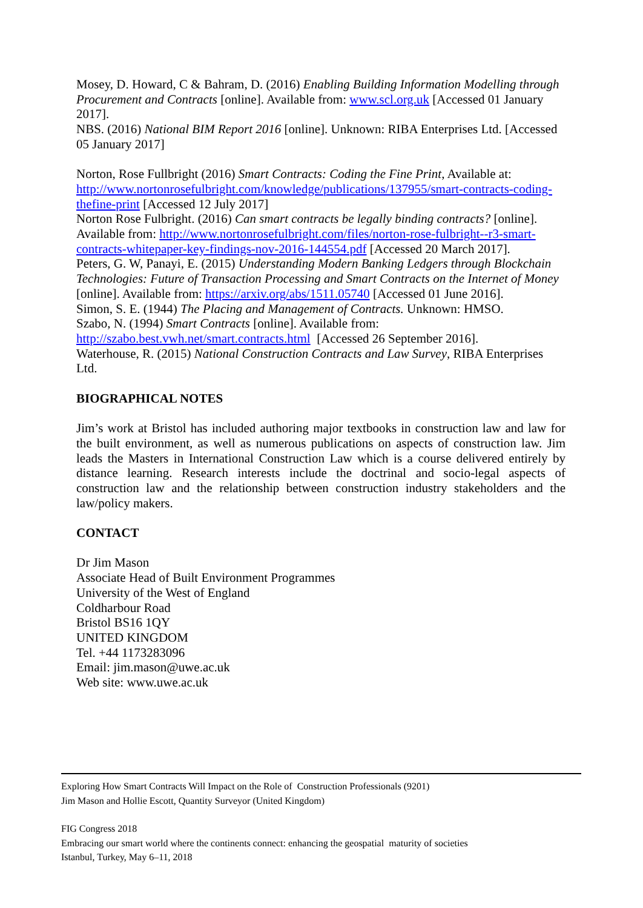Mosey, D. Howard, C & Bahram, D. (2016) Enabling Building Information Modelling through Procurement and Contracts [online]. Available from: www.scl.org.uk [Accessed 01 January 2017].
NBS. (2016) National BIM Report 2016 [online]. Unknown: RIBA Enterprises Ltd. [Accessed 05 January 2017]
Norton, Rose Fullbright (2016) Smart Contracts: Coding the Fine Print, Available at: http://www.nortonrosefulbright.com/knowledge/publications/137955/smart-contracts-coding-thefine-print [Accessed 12 July 2017]
Norton Rose Fulbright. (2016) Can smart contracts be legally binding contracts? [online]. Available from: http://www.nortonrosefulbright.com/files/norton-rose-fulbright--r3-smart-contracts-whitepaper-key-findings-nov-2016-144554.pdf [Accessed 20 March 2017].
Peters, G. W, Panayi, E. (2015) Understanding Modern Banking Ledgers through Blockchain Technologies: Future of Transaction Processing and Smart Contracts on the Internet of Money [online]. Available from: https://arxiv.org/abs/1511.05740 [Accessed 01 June 2016].
Simon, S. E. (1944) The Placing and Management of Contracts. Unknown: HMSO.
Szabo, N. (1994) Smart Contracts [online]. Available from:
http://szabo.best.vwh.net/smart.contracts.html [Accessed 26 September 2016].
Waterhouse, R. (2015) National Construction Contracts and Law Survey, RIBA Enterprises Ltd.
BIOGRAPHICAL NOTES
Jim’s work at Bristol has included authoring major textbooks in construction law and law for the built environment, as well as numerous publications on aspects of construction law. Jim leads the Masters in International Construction Law which is a course delivered entirely by distance learning. Research interests include the doctrinal and socio-legal aspects of construction law and the relationship between construction industry stakeholders and the law/policy makers.
CONTACT
Dr Jim Mason
Associate Head of Built Environment Programmes
University of the West of England
Coldharbour Road
Bristol BS16 1QY
UNITED KINGDOM
Tel. +44 1173283096
Email: jim.mason@uwe.ac.uk
Web site: www.uwe.ac.uk
Exploring How Smart Contracts Will Impact on the Role of Construction Professionals (9201)
Jim Mason and Hollie Escott, Quantity Surveyor (United Kingdom)
FIG Congress 2018
Embracing our smart world where the continents connect: enhancing the geospatial maturity of societies
Istanbul, Turkey, May 6–11, 2018